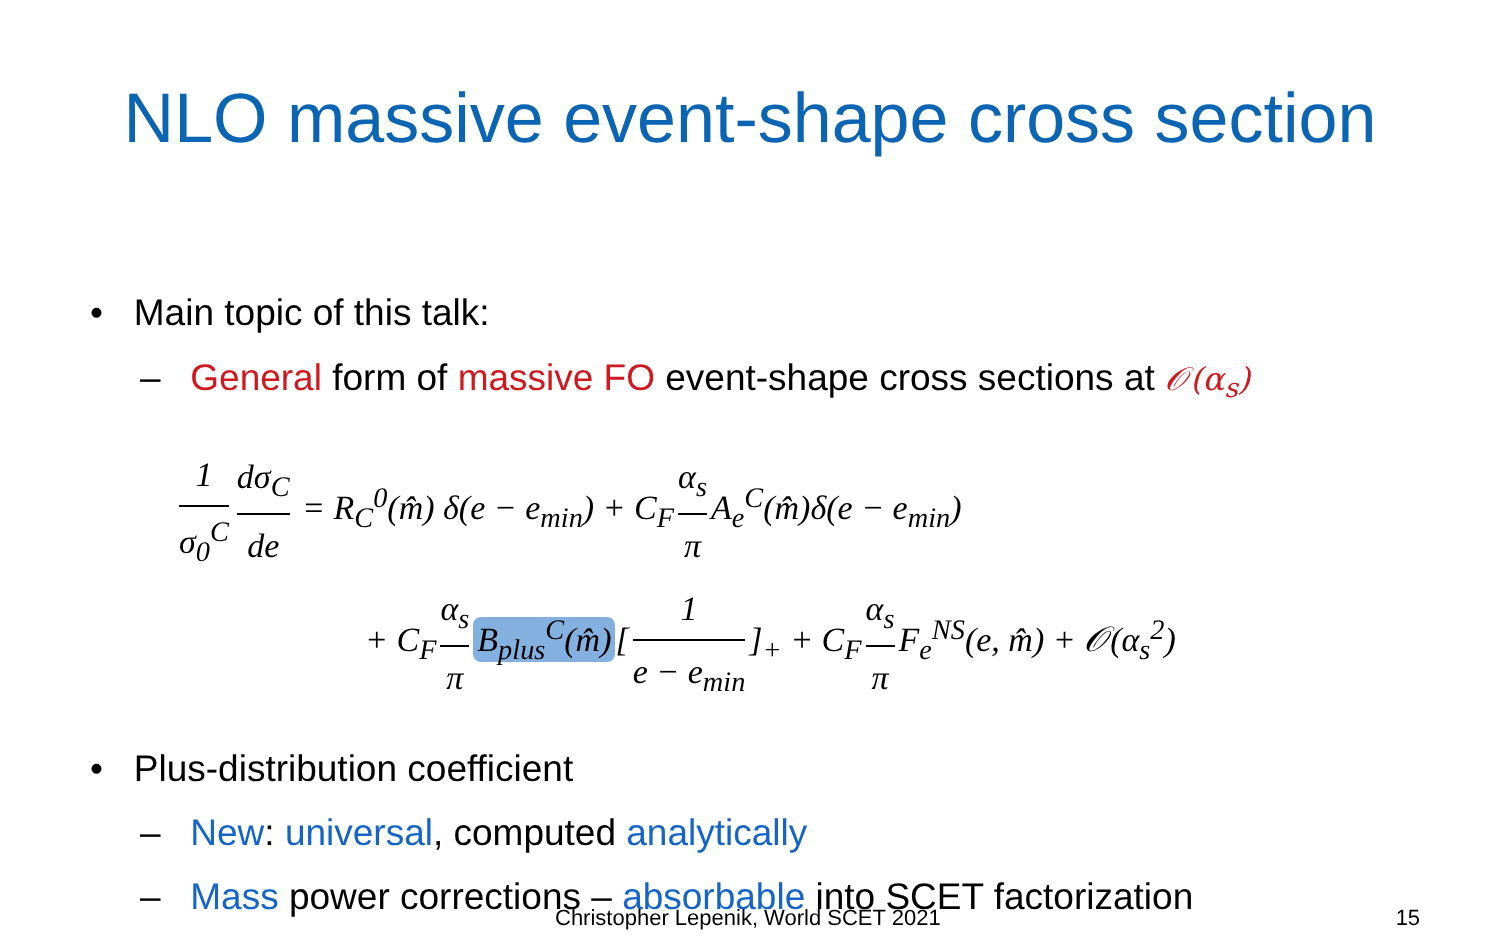NLO massive event-shape cross section
• Main topic of this talk:
– General form of massive FO event-shape cross sections at 𝒪(α<sub>s</sub>)
1 σ<sub>0</sub><sup>C</sup> dσ<sub>C</sub> de = R<sub>C</sub><sup>0</sup>(m̂) δ(e − e<sub>min</sub>) + C<sub>F</sub> α<sub>s</sub> π A<sub>e</sub><sup>C</sup>(m̂)δ(e − e<sub>min</sub>)
+ C<sub>F</sub> α<sub>s</sub> π B<sub>plus</sub><sup>C</sup>(m̂) [1 e − e<sub>min</sub>]<sub>+</sub> + C<sub>F</sub> α<sub>s</sub> π F<sub>e</sub><sup>NS</sup>(e, m̂) + 𝒪(α<sub>s</sub><sup>2</sup>)
• Plus-distribution coefficient
– New: universal, computed analytically
– Mass power corrections – absorbable into SCET factorization
Christopher Lepenik, World SCET 2021 15